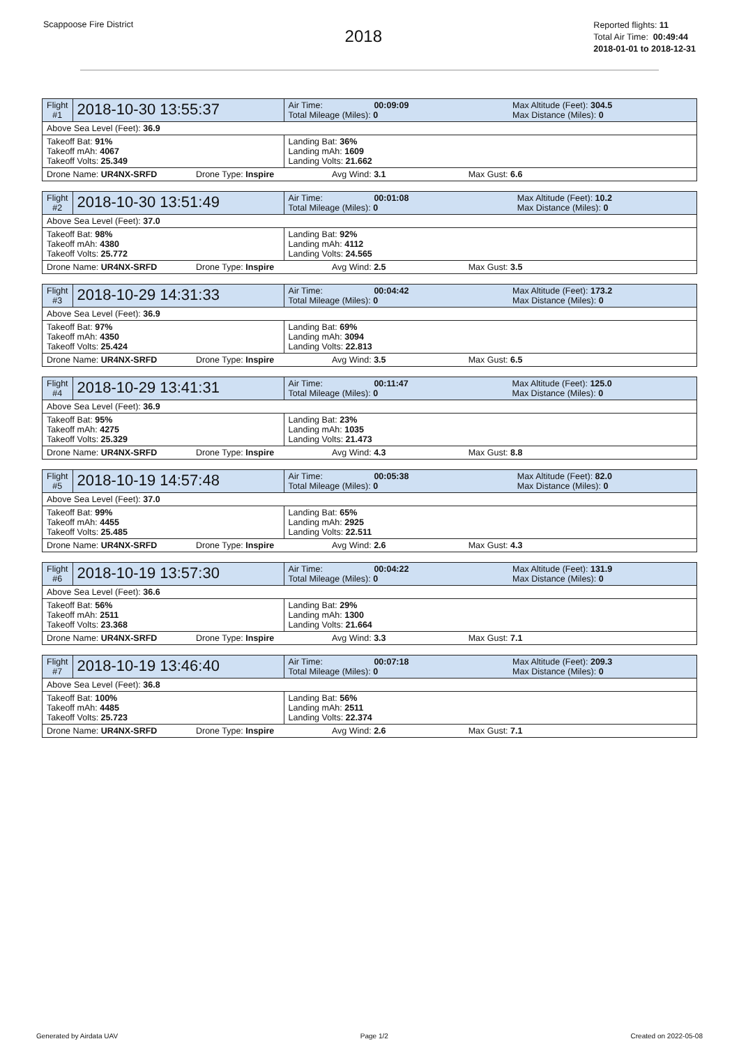Scappoose Fire District
2018
Reported flights: 11
Total Air Time: 00:49:44
2018-01-01 to 2018-12-31
| Flight #1 | 2018-10-30 13:55:37 | Air Time: 00:09:09 Total Mileage (Miles): 0 | Max Altitude (Feet): 304.5 Max Distance (Miles): 0 |
| Above Sea Level (Feet): 36.9 | | | |
| Takeoff Bat: 91% Takeoff mAh: 4067 Takeoff Volts: 25.349 | | Landing Bat: 36% Landing mAh: 1609 Landing Volts: 21.662 | |
| Drone Name: UR4NX-SRFD Drone Type: Inspire Avg Wind: 3.1 Max Gust: 6.6 | | | |
| Flight #2 | 2018-10-30 13:51:49 | Air Time: 00:01:08 Total Mileage (Miles): 0 | Max Altitude (Feet): 10.2 Max Distance (Miles): 0 |
| Above Sea Level (Feet): 37.0 | | | |
| Takeoff Bat: 98% Takeoff mAh: 4380 Takeoff Volts: 25.772 | | Landing Bat: 92% Landing mAh: 4112 Landing Volts: 24.565 | |
| Drone Name: UR4NX-SRFD Drone Type: Inspire Avg Wind: 2.5 Max Gust: 3.5 | | | |
| Flight #3 | 2018-10-29 14:31:33 | Air Time: 00:04:42 Total Mileage (Miles): 0 | Max Altitude (Feet): 173.2 Max Distance (Miles): 0 |
| Above Sea Level (Feet): 36.9 | | | |
| Takeoff Bat: 97% Takeoff mAh: 4350 Takeoff Volts: 25.424 | | Landing Bat: 69% Landing mAh: 3094 Landing Volts: 22.813 | |
| Drone Name: UR4NX-SRFD Drone Type: Inspire Avg Wind: 3.5 Max Gust: 6.5 | | | |
| Flight #4 | 2018-10-29 13:41:31 | Air Time: 00:11:47 Total Mileage (Miles): 0 | Max Altitude (Feet): 125.0 Max Distance (Miles): 0 |
| Above Sea Level (Feet): 36.9 | | | |
| Takeoff Bat: 95% Takeoff mAh: 4275 Takeoff Volts: 25.329 | | Landing Bat: 23% Landing mAh: 1035 Landing Volts: 21.473 | |
| Drone Name: UR4NX-SRFD Drone Type: Inspire Avg Wind: 4.3 Max Gust: 8.8 | | | |
| Flight #5 | 2018-10-19 14:57:48 | Air Time: 00:05:38 Total Mileage (Miles): 0 | Max Altitude (Feet): 82.0 Max Distance (Miles): 0 |
| Above Sea Level (Feet): 37.0 | | | |
| Takeoff Bat: 99% Takeoff mAh: 4455 Takeoff Volts: 25.485 | | Landing Bat: 65% Landing mAh: 2925 Landing Volts: 22.511 | |
| Drone Name: UR4NX-SRFD Drone Type: Inspire Avg Wind: 2.6 Max Gust: 4.3 | | | |
| Flight #6 | 2018-10-19 13:57:30 | Air Time: 00:04:22 Total Mileage (Miles): 0 | Max Altitude (Feet): 131.9 Max Distance (Miles): 0 |
| Above Sea Level (Feet): 36.6 | | | |
| Takeoff Bat: 56% Takeoff mAh: 2511 Takeoff Volts: 23.368 | | Landing Bat: 29% Landing mAh: 1300 Landing Volts: 21.664 | |
| Drone Name: UR4NX-SRFD Drone Type: Inspire Avg Wind: 3.3 Max Gust: 7.1 | | | |
| Flight #7 | 2018-10-19 13:46:40 | Air Time: 00:07:18 Total Mileage (Miles): 0 | Max Altitude (Feet): 209.3 Max Distance (Miles): 0 |
| Above Sea Level (Feet): 36.8 | | | |
| Takeoff Bat: 100% Takeoff mAh: 4485 Takeoff Volts: 25.723 | | Landing Bat: 56% Landing mAh: 2511 Landing Volts: 22.374 | |
| Drone Name: UR4NX-SRFD Drone Type: Inspire Avg Wind: 2.6 Max Gust: 7.1 | | | |
Generated by Airdata UAV Page 1/2 Created on 2022-05-08